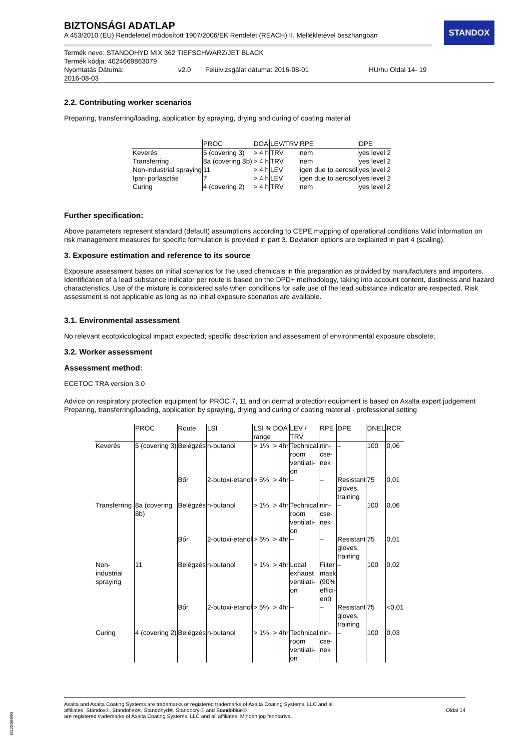STANDOX
BIZTONSÁGI ADATLAP
A 453/2010 (EU) Rendelettel módosított 1907/2006/EK Rendelet (REACH) II. Mellékletével összhangban
Termék neve: STANDOHYD MIX 362 TIEFSCHWARZ/JET BLACK
Termék kódja: 4024669863079
Nyomtatás Dátuma:
2016-08-03 v2.0 Felülvizsgálat dátuma: 2016-08-01 HU/hu Oldal 14- 19
2.2. Contributing worker scenarios
Preparing, transferring/loading, application by spraying, drying and curing of coating material
| | PROC | DOA | LEV/TRV | RPE | DPE |
| --- | --- | --- | --- | --- | --- |
| Keverés | 5 (covering 3) | > 4 h | TRV | nem | yes level 2 |
| Transferring | 8a (covering 8b) | > 4 h | TRV | nem | yes level 2 |
| Non-industrial spraying | 11 | > 4 h | LEV | igen due to aerosol | yes level 2 |
| Ipari porlasztás | 7 | > 4 h | LEV | igen due to aerosol | yes level 2 |
| Curing | 4 (covering 2) | > 4 h | TRV | nem | yes level 2 |
Further specification:
Above parameters represent standard (default) assumptions according to CEPE mapping of operational conditions Valid information on risk management measures for specific formulation is provided in part 3. Deviation options are explained in part 4 (scaling).
3. Exposure estimation and reference to its source
Exposure assessment bases on initial scenarios for the used chemicals in this preparation as provided by manufactuters and importers. Identification of a lead substance indicator per route is based on the DPD+ methodology, taking into account content, dustiness and hazard characteristics. Use of the mixture is considered safe when conditions for safe use of the lead substance indicator are respected. Risk assessment is not applicable as long as no initial exposure scenarios are available.
3.1. Environmental assessment
No relevant ecotoxicological impact expected; specific description and assessment of environmental exposure obsolete;
3.2. Worker assessment
Assessment method:
ECETOC TRA version 3.0
Advice on respiratory protection equipment for PROC 7, 11 and on dermal protection equipment is based on Axalta expert judgement
Preparing, transferring/loading, application by spraying, drying and curing of coating material - professional setting
| | PROC | Route | LSI | LSI % range | DOA | LEV / TRV | RPE | DPE | DNEL | RCR |
| --- | --- | --- | --- | --- | --- | --- | --- | --- | --- | --- |
| Keverés | 5 (covering 3) | Belégzés | n-butanol | > 1% | > 4hr | Technical room ventilati- on | nin- cse- nek | – | 100 | 0,06 |
| | | Bőr | 2-butoxi-etanol | > 5% | > 4hr | – | – | Resistant gloves, training | 75 | 0,01 |
| Transferring | 8a (covering 8b) | Belégzés | n-butanol | > 1% | > 4hr | Technical room ventilati- on | nin- cse- nek | – | 100 | 0,06 |
| | | Bőr | 2-butoxi-etanol | > 5% | > 4hr | – | – | Resistant gloves, training | 75 | 0,01 |
| Non- industrial spraying | 11 | Belégzés | n-butanol | > 1% | > 4hr | Local exhaust ventilati- on | Filter mask (90% effici- ent) | – | 100 | 0,02 |
| | | Bőr | 2-butoxi-etanol | > 5% | > 4hr | – | – | Resistant gloves, training | 75 | <0,01 |
| Curing | 4 (covering 2) | Belégzés | n-butanol | > 1% | > 4hr | Technical room ventilati- on | nin- cse- nek | – | 100 | 0,03 |
Axalta and Axalta Coating Systems are trademarks or registered trademarks of Axalta Coating Systems, LLC and all
affiliates. Standox®, Standoflex®, Standohyd®, Standocryl® and Standoblue®
are registered trademarks of Axalta Coating Systems, LLC and all affiliates. Minden jog fenntartva.
Oldal 14
B12268690